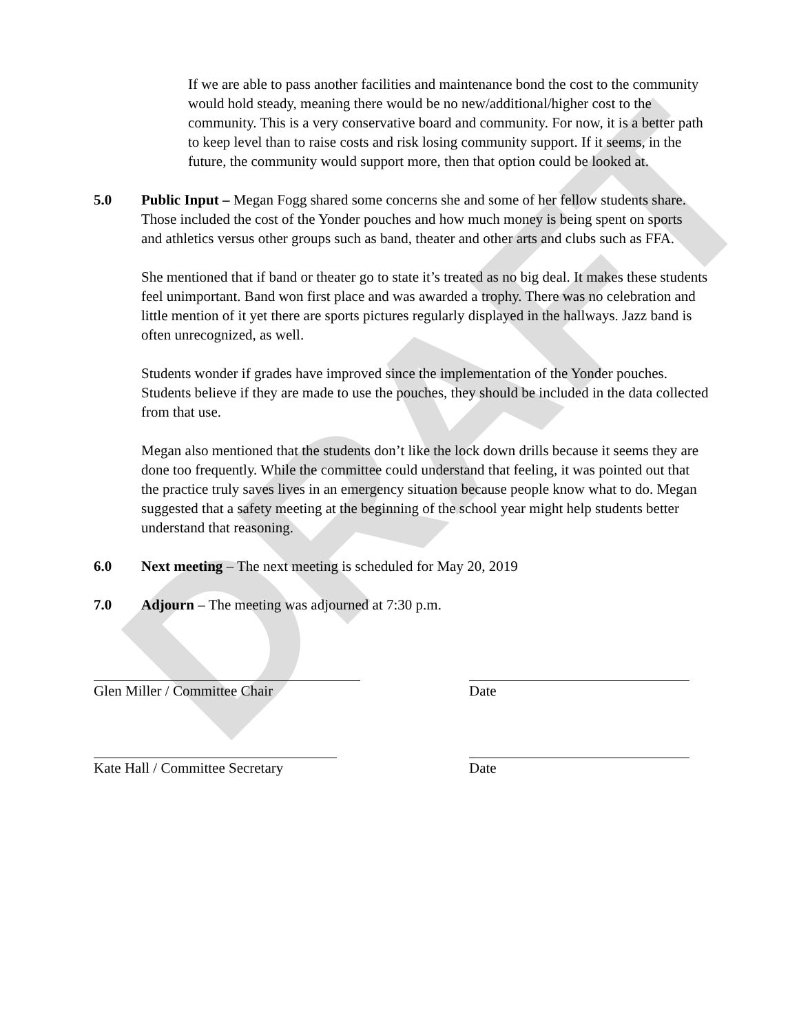DRAFT
If we are able to pass another facilities and maintenance bond the cost to the community would hold steady, meaning there would be no new/additional/higher cost to the community. This is a very conservative board and community. For now, it is a better path to keep level than to raise costs and risk losing community support. If it seems, in the future, the community would support more, then that option could be looked at.
5.0 Public Input – Megan Fogg shared some concerns she and some of her fellow students share. Those included the cost of the Yonder pouches and how much money is being spent on sports and athletics versus other groups such as band, theater and other arts and clubs such as FFA.
She mentioned that if band or theater go to state it’s treated as no big deal. It makes these students feel unimportant. Band won first place and was awarded a trophy. There was no celebration and little mention of it yet there are sports pictures regularly displayed in the hallways. Jazz band is often unrecognized, as well.
Students wonder if grades have improved since the implementation of the Yonder pouches. Students believe if they are made to use the pouches, they should be included in the data collected from that use.
Megan also mentioned that the students don’t like the lock down drills because it seems they are done too frequently. While the committee could understand that feeling, it was pointed out that the practice truly saves lives in an emergency situation because people know what to do. Megan suggested that a safety meeting at the beginning of the school year might help students better understand that reasoning.
6.0 Next meeting – The next meeting is scheduled for May 20, 2019
7.0 Adjourn – The meeting was adjourned at 7:30 p.m.
Glen Miller / Committee Chair Date
Kate Hall / Committee Secretary Date